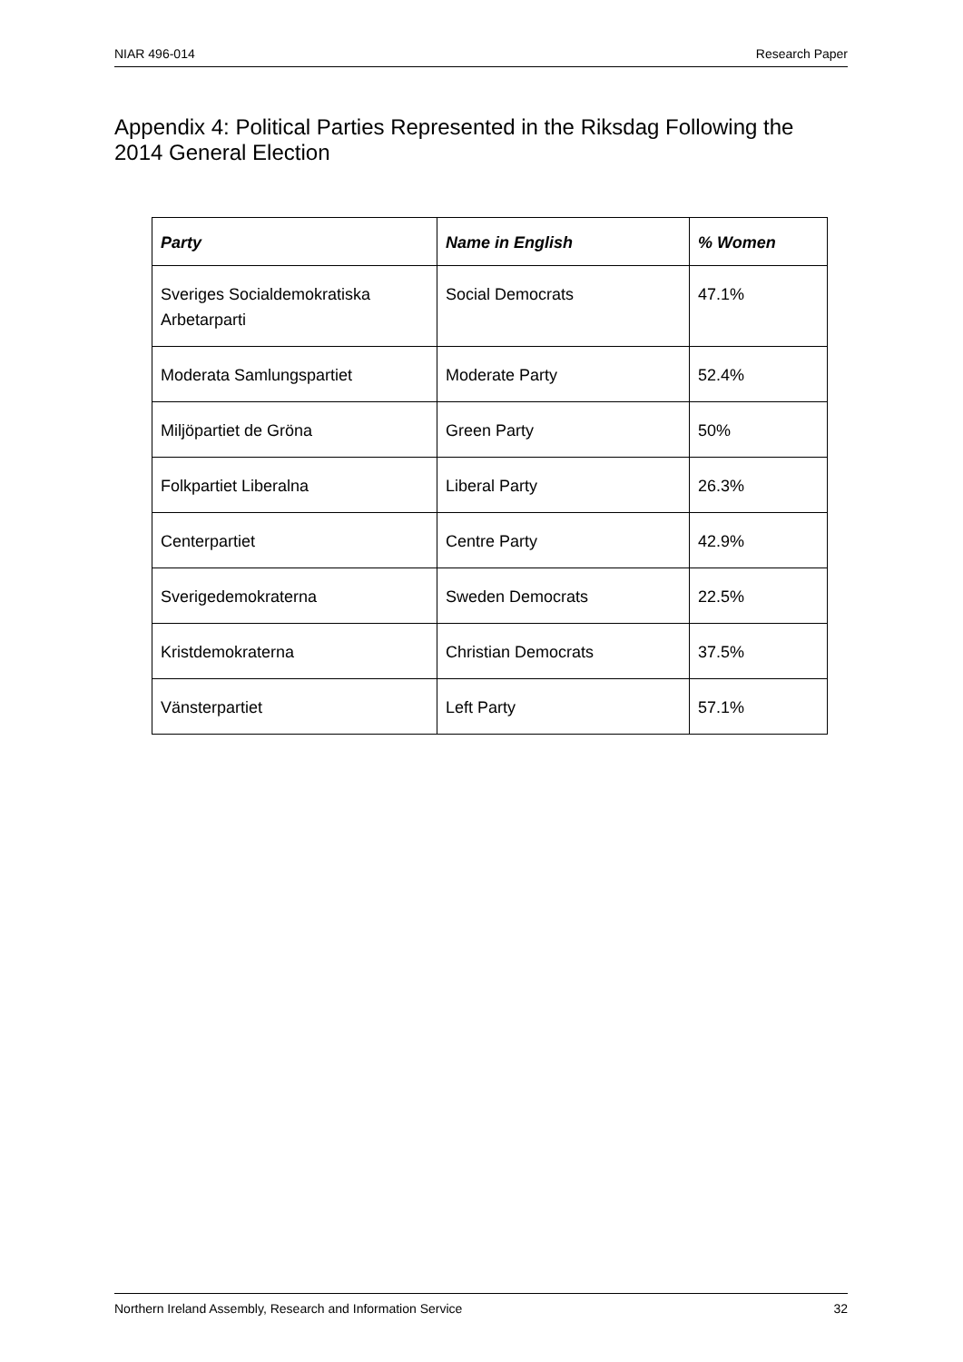NIAR 496-014 Research Paper
Appendix 4: Political Parties Represented in the Riksdag Following the 2014 General Election
| Party | Name in English | % Women |
| --- | --- | --- |
| Sveriges Socialdemokratiska Arbetarparti | Social Democrats | 47.1% |
| Moderata Samlungspartiet | Moderate Party | 52.4% |
| Miljöpartiet de Gröna | Green Party | 50% |
| Folkpartiet Liberalna | Liberal Party | 26.3% |
| Centerpartiet | Centre Party | 42.9% |
| Sverigedemokraterna | Sweden Democrats | 22.5% |
| Kristdemokraterna | Christian Democrats | 37.5% |
| Vänsterpartiet | Left Party | 57.1% |
Northern Ireland Assembly, Research and Information Service 32